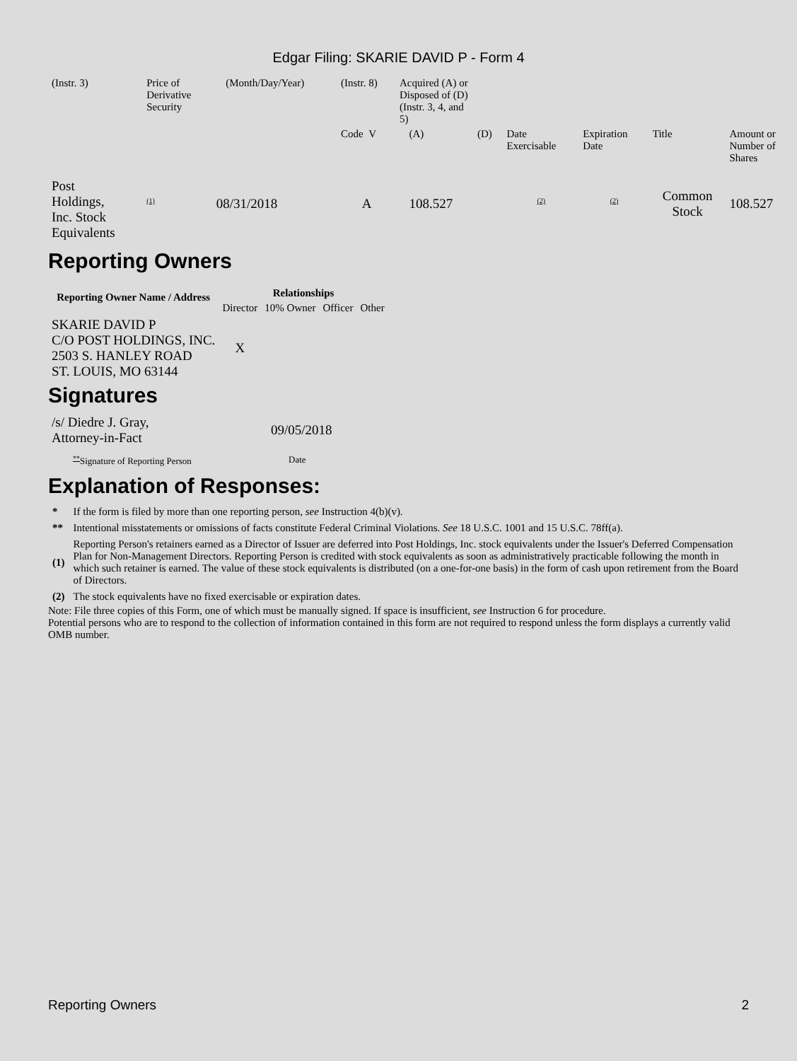Edgar Filing: SKARIE DAVID P - Form 4
| (Instr. 3) | Price of Derivative Security | | (Month/Day/Year) | (Instr. 8) | Acquired (A) or Disposed of (D) (Instr. 3, 4, and 5) | | | | | | |
| | | | | Code V | | (A) | (D) | Date Exercisable | Expiration Date | Title | Amount or Number of Shares |
| Post Holdings, Inc. Stock Equivalents | <sup>(1)</sup> | 08/31/2018 | | A | | 108.527 | | <sup>(2)</sup> | <sup>(2)</sup> | Common Stock | 108.527 |
Reporting Owners
| Reporting Owner Name / Address | Relationships | | | |
| --- | --- | --- | --- | --- |
| | Director | 10% Owner | Officer | Other |
| SKARIE DAVID P C/O POST HOLDINGS, INC. 2503 S. HANLEY ROAD ST. LOUIS, MO 63144 | X | | | |
Signatures
| /s/ Diedre J. Gray, Attorney-in-Fact | 09/05/2018 |
| <sup>**</sup> Signature of Reporting Person | Date |
Explanation of Responses:
| * | If the form is filed by more than one reporting person, see Instruction 4(b)(v). |
| ** | Intentional misstatements or omissions of facts constitute Federal Criminal Violations. See 18 U.S.C. 1001 and 15 U.S.C. 78ff(a). |
| (1) | Reporting Person's retainers earned as a Director of Issuer are deferred into Post Holdings, Inc. stock equivalents under the Issuer's Deferred Compensation Plan for Non-Management Directors. Reporting Person is credited with stock equivalents as soon as administratively practicable following the month in which such retainer is earned. The value of these stock equivalents is distributed (on a one-for-one basis) in the form of cash upon retirement from the Board of Directors. |
| (2) | The stock equivalents have no fixed exercisable or expiration dates. |
Note: File three copies of this Form, one of which must be manually signed. If space is insufficient, see Instruction 6 for procedure.
Potential persons who are to respond to the collection of information contained in this form are not required to respond unless the form displays a currently valid OMB number.
Reporting Owners 2